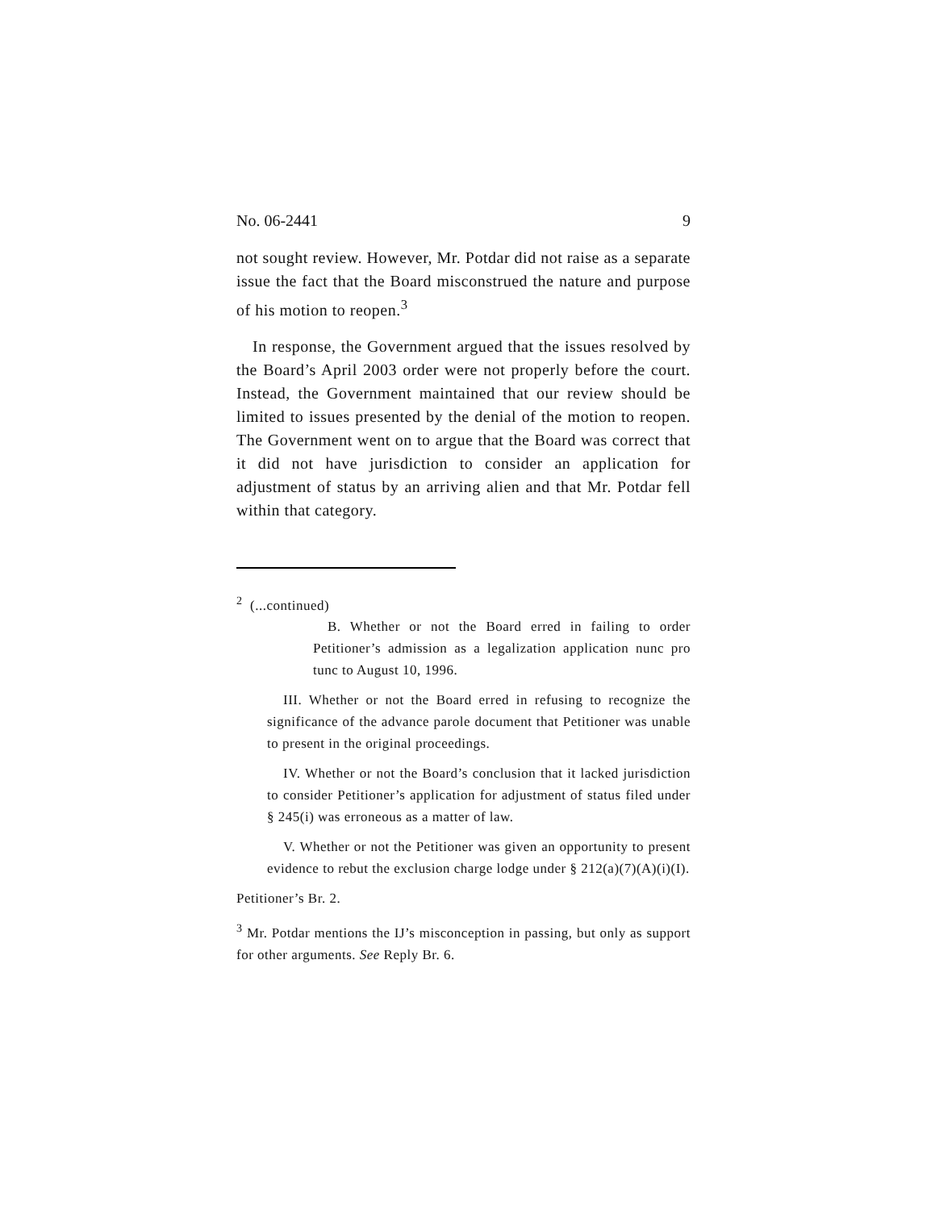No. 06-2441 9
not sought review. However, Mr. Potdar did not raise as a separate issue the fact that the Board misconstrued the nature and purpose of his motion to reopen.<sup>3</sup>
In response, the Government argued that the issues resolved by the Board’s April 2003 order were not properly before the court. Instead, the Government maintained that our review should be limited to issues presented by the denial of the motion to reopen. The Government went on to argue that the Board was correct that it did not have jurisdiction to consider an application for adjustment of status by an arriving alien and that Mr. Potdar fell within that category.
<sup>2</sup> (...continued)
B. Whether or not the Board erred in failing to order Petitioner’s admission as a legalization application nunc pro tunc to August 10, 1996.
III. Whether or not the Board erred in refusing to recognize the significance of the advance parole document that Petitioner was unable to present in the original proceedings.
IV. Whether or not the Board’s conclusion that it lacked jurisdiction to consider Petitioner’s application for adjustment of status filed under § 245(i) was erroneous as a matter of law.
V. Whether or not the Petitioner was given an opportunity to present evidence to rebut the exclusion charge lodge under § 212(a)(7)(A)(i)(I).
Petitioner’s Br. 2.
<sup>3</sup> Mr. Potdar mentions the IJ’s misconception in passing, but only as support for other arguments. See Reply Br. 6.